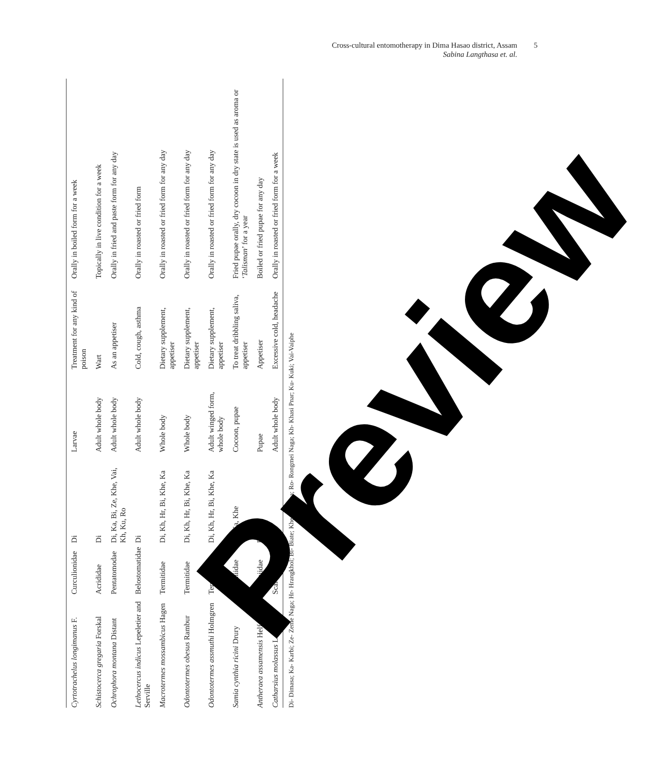Cross-cultural entomotherapy in Dima Hasao district, Assam
Sabina Langthasa et. al.
5
| Cyrtotrachelus longimanus F. | Curculionidae | Di | Larvae | Treatment for any kind of poison | Orally in boiled form for a week |
| Schistocerca gregaria Forskal | Acrididae | Di | Adult whole body | Wart | Topically in live condition for a week |
| Ochrophora montana Distant | Pentatomodae | Di, Ka, Bi, Ze, Khe, Vai, Kh, Ku, Ro | Adult whole body | As an appetiser | Orally in fried and paste form for any day |
| Lethocercus indicus Lepeletier and Serville | Belostomatidae | Di | Adult whole body | Cold, cough, asthma | Orally in roasted or fried form |
| Macrotermes mossambicus Hagen | Termitidae | Di, Kh, Hr, Bi, Khe, Ka | Whole body | Dietary supplement, appetiser | Orally in roasted or fried form for any day |
| Odontotermes obesus Rambur | Termitidae | Di, Kh, Hr, Bi, Khe, Ka | Whole body | Dietary supplement, appetiser | Orally in roasted or fried form for any day |
| Odontotermes assmuthi Holmgren | Termitidae | Di, Kh, Hr, Bi, Khe, Ka | Adult winged form, whole body | Dietary supplement, appetiser | Orally in roasted or fried form for any day |
| Samia cynthia ricini Drury | Saturniidae | Di, Ka, Khe | Cocoon, pupae | To treat dribbling saliva, appetiser | Fried pupae orally, dry cocoon in dry state is used as aroma or ‘ Talisman ’ for a year |
| Antheraea assamensis Helfer | Saturniidae | Di, Ka | Pupae | Appetiser | Boiled or fried pupae for any day |
| Catharsius molassus L. | Scarabaeidae | Ka | Adult whole body | Excessive cold, headache | Orally in roasted or fried form for a week |
Di- Dimasa; Ka- Karbi; Ze- Zeme Naga; Hr- Hrangkhol; Bi- Biate; Khe- Khelma; Ro- Rongmei Naga; Kh- Khasi Pnar; Ku- Kuki; Vai-Vaiphe
Preview